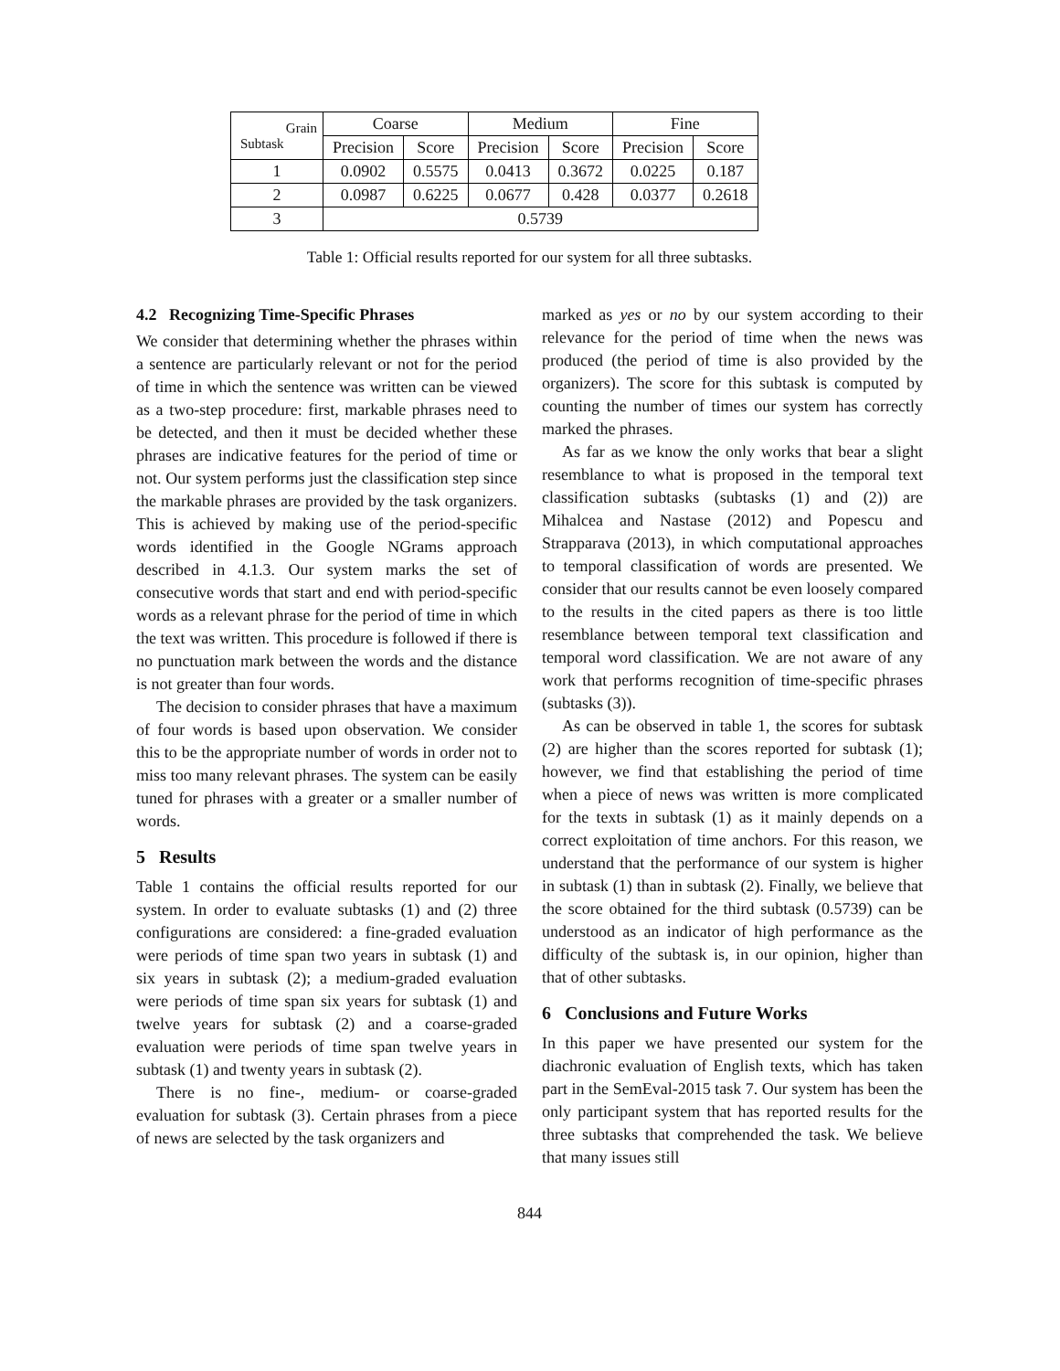| Grain Subtask | Coarse | | Medium | | Fine | |
| --- | --- | --- | --- | --- | --- | --- |
| | Precision | Score | Precision | Score | Precision | Score |
| 1 | 0.0902 | 0.5575 | 0.0413 | 0.3672 | 0.0225 | 0.187 |
| 2 | 0.0987 | 0.6225 | 0.0677 | 0.428 | 0.0377 | 0.2618 |
| 3 | 0.5739 | | | | | |
Table 1: Official results reported for our system for all three subtasks.
4.2 Recognizing Time-Specific Phrases
We consider that determining whether the phrases within a sentence are particularly relevant or not for the period of time in which the sentence was written can be viewed as a two-step procedure: first, markable phrases need to be detected, and then it must be decided whether these phrases are indicative features for the period of time or not. Our system performs just the classification step since the markable phrases are provided by the task organizers. This is achieved by making use of the period-specific words identified in the Google NGrams approach described in 4.1.3. Our system marks the set of consecutive words that start and end with period-specific words as a relevant phrase for the period of time in which the text was written. This procedure is followed if there is no punctuation mark between the words and the distance is not greater than four words.
The decision to consider phrases that have a maximum of four words is based upon observation. We consider this to be the appropriate number of words in order not to miss too many relevant phrases. The system can be easily tuned for phrases with a greater or a smaller number of words.
5 Results
Table 1 contains the official results reported for our system. In order to evaluate subtasks (1) and (2) three configurations are considered: a fine-graded evaluation were periods of time span two years in subtask (1) and six years in subtask (2); a medium-graded evaluation were periods of time span six years for subtask (1) and twelve years for subtask (2) and a coarse-graded evaluation were periods of time span twelve years in subtask (1) and twenty years in subtask (2).
There is no fine-, medium- or coarse-graded evaluation for subtask (3). Certain phrases from a piece of news are selected by the task organizers and
marked as yes or no by our system according to their relevance for the period of time when the news was produced (the period of time is also provided by the organizers). The score for this subtask is computed by counting the number of times our system has correctly marked the phrases.
As far as we know the only works that bear a slight resemblance to what is proposed in the temporal text classification subtasks (subtasks (1) and (2)) are Mihalcea and Nastase (2012) and Popescu and Strapparava (2013), in which computational approaches to temporal classification of words are presented. We consider that our results cannot be even loosely compared to the results in the cited papers as there is too little resemblance between temporal text classification and temporal word classification. We are not aware of any work that performs recognition of time-specific phrases (subtasks (3)).
As can be observed in table 1, the scores for subtask (2) are higher than the scores reported for subtask (1); however, we find that establishing the period of time when a piece of news was written is more complicated for the texts in subtask (1) as it mainly depends on a correct exploitation of time anchors. For this reason, we understand that the performance of our system is higher in subtask (1) than in subtask (2). Finally, we believe that the score obtained for the third subtask (0.5739) can be understood as an indicator of high performance as the difficulty of the subtask is, in our opinion, higher than that of other subtasks.
6 Conclusions and Future Works
In this paper we have presented our system for the diachronic evaluation of English texts, which has taken part in the SemEval-2015 task 7. Our system has been the only participant system that has reported results for the three subtasks that comprehended the task. We believe that many issues still
844